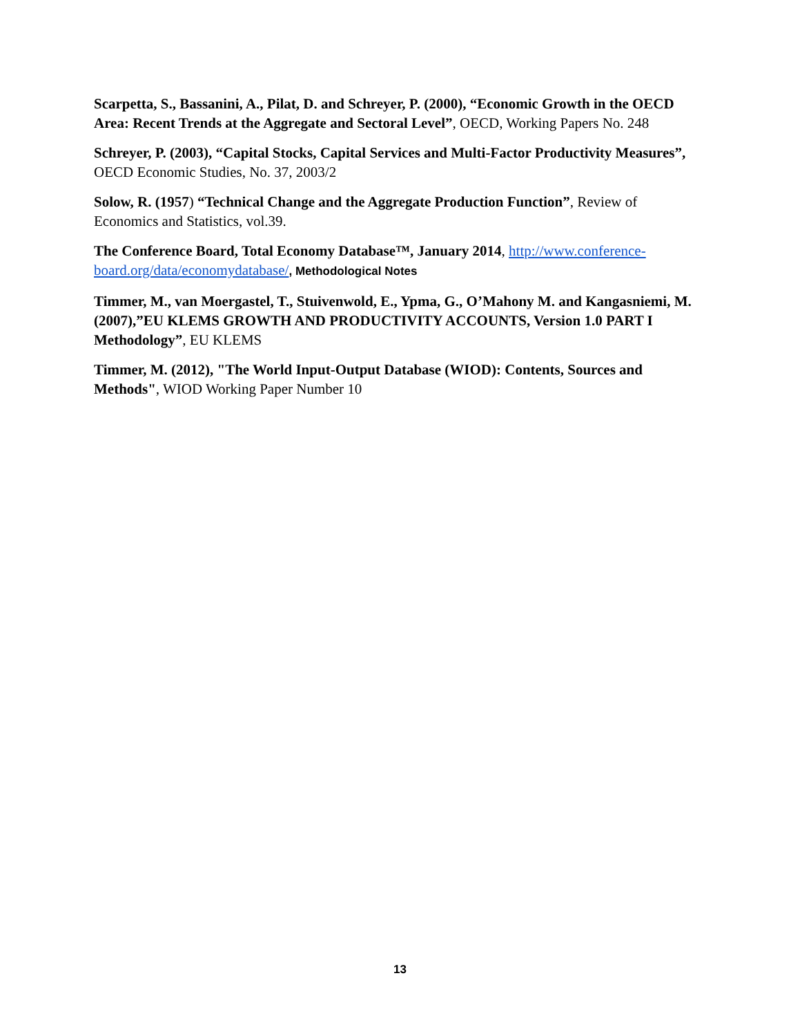Scarpetta, S., Bassanini, A., Pilat, D. and Schreyer, P. (2000), “Economic Growth in the OECD Area: Recent Trends at the Aggregate and Sectoral Level”, OECD, Working Papers No. 248
Schreyer, P. (2003), “Capital Stocks, Capital Services and Multi-Factor Productivity Measures”, OECD Economic Studies, No. 37, 2003/2
Solow, R. (1957) “Technical Change and the Aggregate Production Function”, Review of Economics and Statistics, vol.39.
The Conference Board, Total Economy Database™, January 2014, http://www.conference-board.org/data/economydatabase/, Methodological Notes
Timmer, M., van Moergastel, T., Stuivenwold, E., Ypma, G., O’Mahony M. and Kangasniemi, M. (2007),”EU KLEMS GROWTH AND PRODUCTIVITY ACCOUNTS, Version 1.0 PART I Methodology”, EU KLEMS
Timmer, M. (2012), "The World Input-Output Database (WIOD): Contents, Sources and Methods", WIOD Working Paper Number 10
13